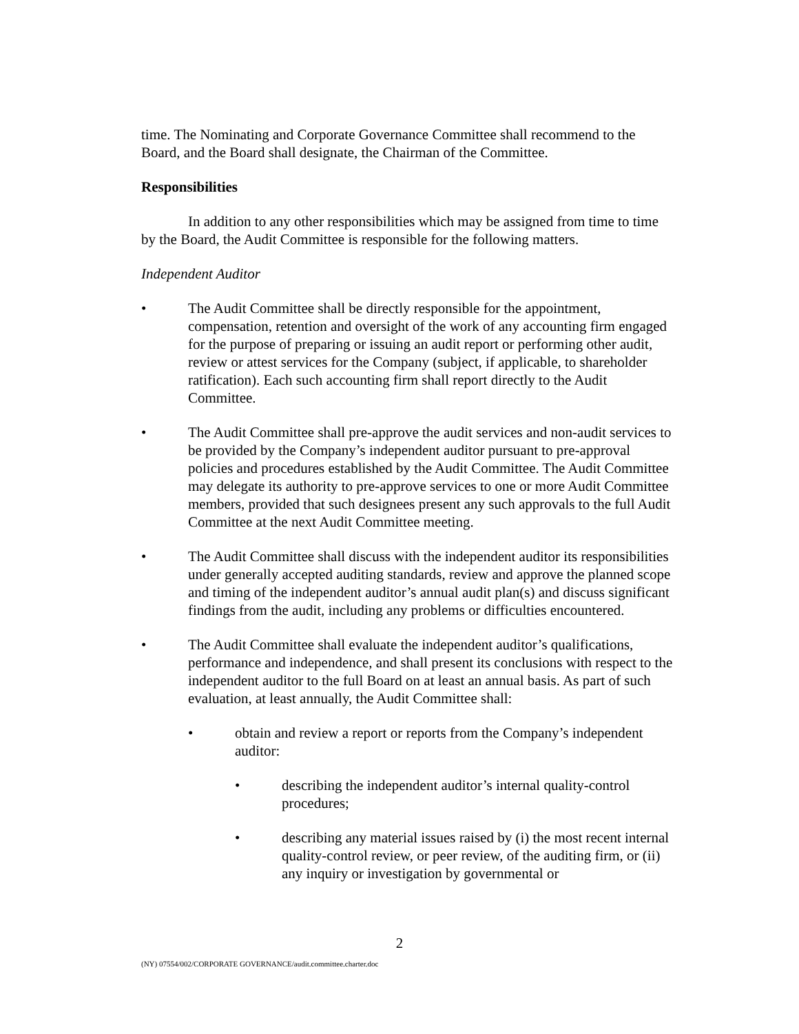time. The Nominating and Corporate Governance Committee shall recommend to the Board, and the Board shall designate, the Chairman of the Committee.
Responsibilities
In addition to any other responsibilities which may be assigned from time to time by the Board, the Audit Committee is responsible for the following matters.
Independent Auditor
• The Audit Committee shall be directly responsible for the appointment, compensation, retention and oversight of the work of any accounting firm engaged for the purpose of preparing or issuing an audit report or performing other audit, review or attest services for the Company (subject, if applicable, to shareholder ratification). Each such accounting firm shall report directly to the Audit Committee.
• The Audit Committee shall pre-approve the audit services and non-audit services to be provided by the Company’s independent auditor pursuant to pre-approval policies and procedures established by the Audit Committee. The Audit Committee may delegate its authority to pre-approve services to one or more Audit Committee members, provided that such designees present any such approvals to the full Audit Committee at the next Audit Committee meeting.
• The Audit Committee shall discuss with the independent auditor its responsibilities under generally accepted auditing standards, review and approve the planned scope and timing of the independent auditor’s annual audit plan(s) and discuss significant findings from the audit, including any problems or difficulties encountered.
• The Audit Committee shall evaluate the independent auditor’s qualifications, performance and independence, and shall present its conclusions with respect to the independent auditor to the full Board on at least an annual basis. As part of such evaluation, at least annually, the Audit Committee shall:
• obtain and review a report or reports from the Company’s independent auditor:
• describing the independent auditor’s internal quality-control procedures;
• describing any material issues raised by (i) the most recent internal quality-control review, or peer review, of the auditing firm, or (ii) any inquiry or investigation by governmental or
2
(NY) 07554/002/CORPORATE GOVERNANCE/audit.committee.charter.doc